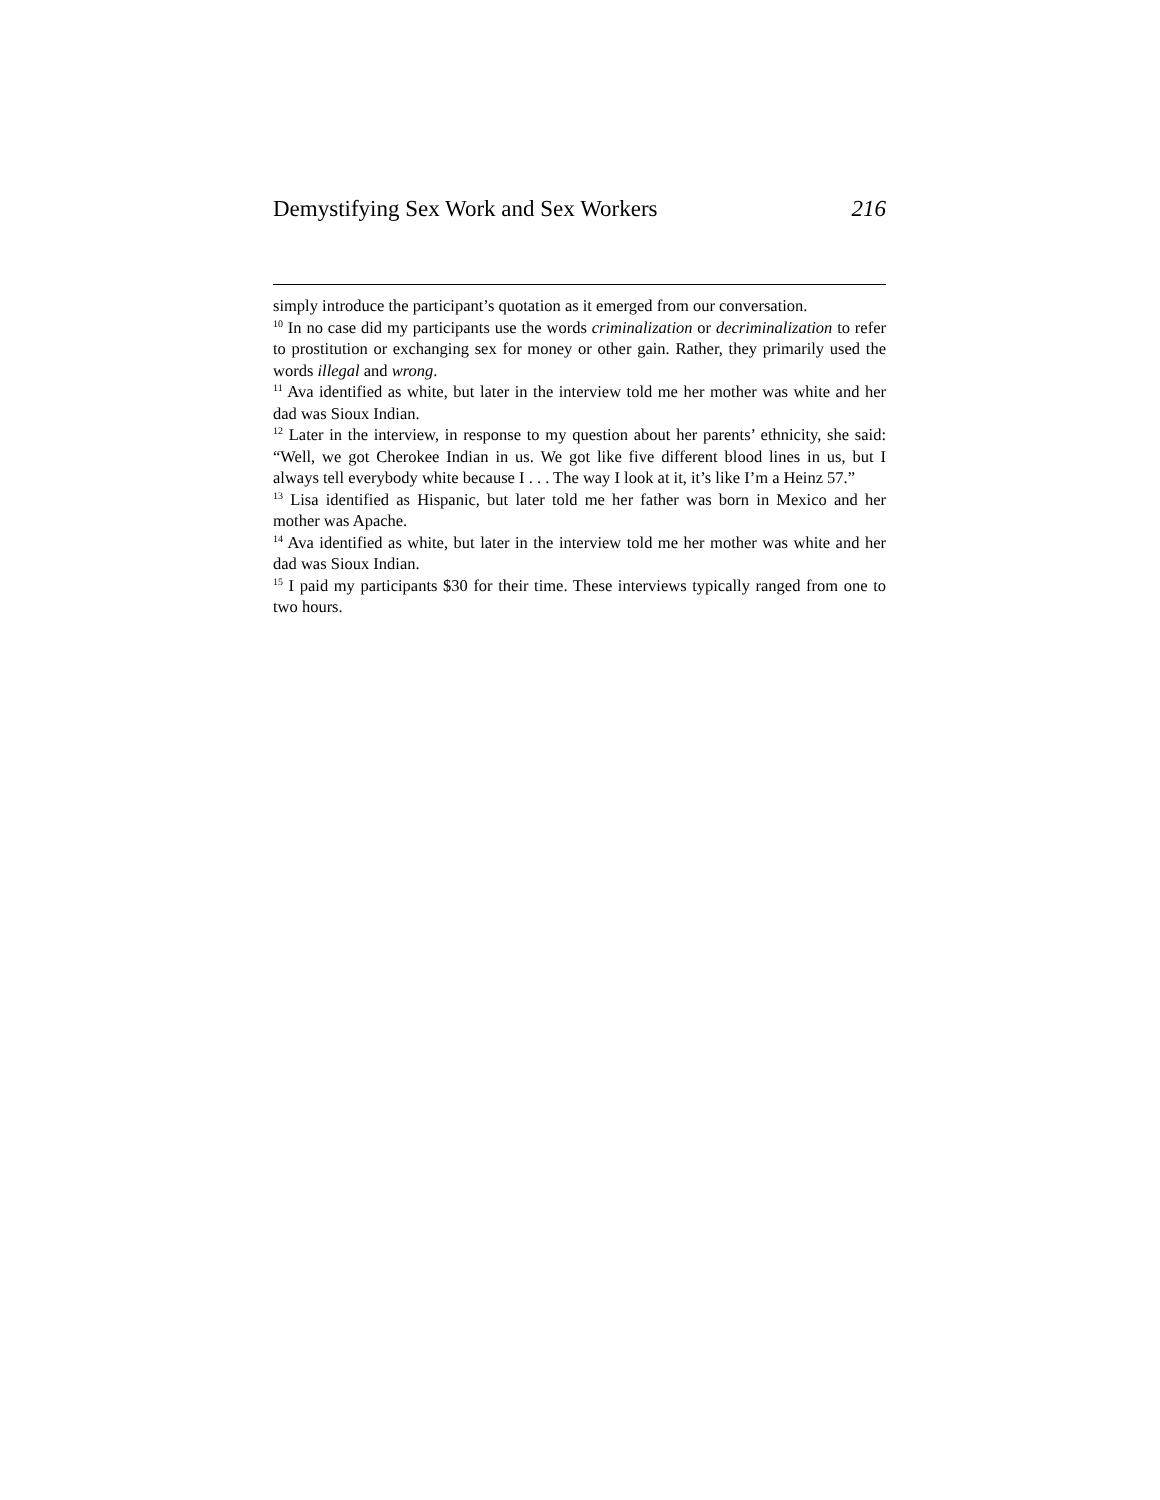Demystifying Sex Work and Sex Workers 216
simply introduce the participant’s quotation as it emerged from our conversation.
<sup>10</sup> In no case did my participants use the words criminalization or decriminalization to refer to prostitution or exchanging sex for money or other gain. Rather, they primarily used the words illegal and wrong.
<sup>11</sup> Ava identified as white, but later in the interview told me her mother was white and her dad was Sioux Indian.
<sup>12</sup> Later in the interview, in response to my question about her parents’ ethnicity, she said: “Well, we got Cherokee Indian in us. We got like five different blood lines in us, but I always tell everybody white because I . . . The way I look at it, it’s like I’m a Heinz 57.”
<sup>13</sup> Lisa identified as Hispanic, but later told me her father was born in Mexico and her mother was Apache.
<sup>14</sup> Ava identified as white, but later in the interview told me her mother was white and her dad was Sioux Indian.
<sup>15</sup> I paid my participants $30 for their time. These interviews typically ranged from one to two hours.